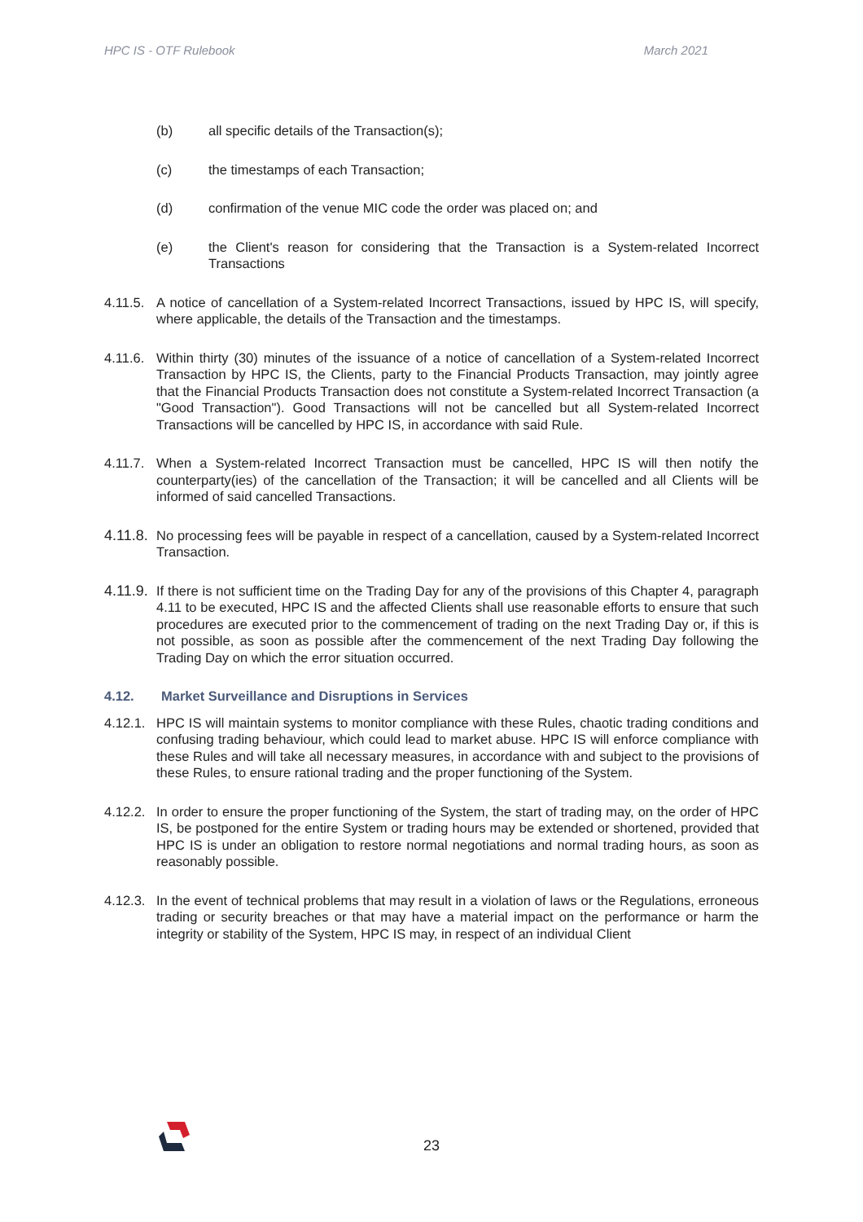HPC IS - OTF Rulebook March 2021
(b) all specific details of the Transaction(s);
(c) the timestamps of each Transaction;
(d) confirmation of the venue MIC code the order was placed on; and
(e) the Client's reason for considering that the Transaction is a System-related Incorrect Transactions
4.11.5. A notice of cancellation of a System-related Incorrect Transactions, issued by HPC IS, will specify, where applicable, the details of the Transaction and the timestamps.
4.11.6. Within thirty (30) minutes of the issuance of a notice of cancellation of a System-related Incorrect Transaction by HPC IS, the Clients, party to the Financial Products Transaction, may jointly agree that the Financial Products Transaction does not constitute a System-related Incorrect Transaction (a "Good Transaction"). Good Transactions will not be cancelled but all System-related Incorrect Transactions will be cancelled by HPC IS, in accordance with said Rule.
4.11.7. When a System-related Incorrect Transaction must be cancelled, HPC IS will then notify the counterparty(ies) of the cancellation of the Transaction; it will be cancelled and all Clients will be informed of said cancelled Transactions.
4.11.8. No processing fees will be payable in respect of a cancellation, caused by a System-related Incorrect Transaction.
4.11.9. If there is not sufficient time on the Trading Day for any of the provisions of this Chapter 4, paragraph 4.11 to be executed, HPC IS and the affected Clients shall use reasonable efforts to ensure that such procedures are executed prior to the commencement of trading on the next Trading Day or, if this is not possible, as soon as possible after the commencement of the next Trading Day following the Trading Day on which the error situation occurred.
4.12. Market Surveillance and Disruptions in Services
4.12.1. HPC IS will maintain systems to monitor compliance with these Rules, chaotic trading conditions and confusing trading behaviour, which could lead to market abuse. HPC IS will enforce compliance with these Rules and will take all necessary measures, in accordance with and subject to the provisions of these Rules, to ensure rational trading and the proper functioning of the System.
4.12.2. In order to ensure the proper functioning of the System, the start of trading may, on the order of HPC IS, be postponed for the entire System or trading hours may be extended or shortened, provided that HPC IS is under an obligation to restore normal negotiations and normal trading hours, as soon as reasonably possible.
4.12.3. In the event of technical problems that may result in a violation of laws or the Regulations, erroneous trading or security breaches or that may have a material impact on the performance or harm the integrity or stability of the System, HPC IS may, in respect of an individual Client
23